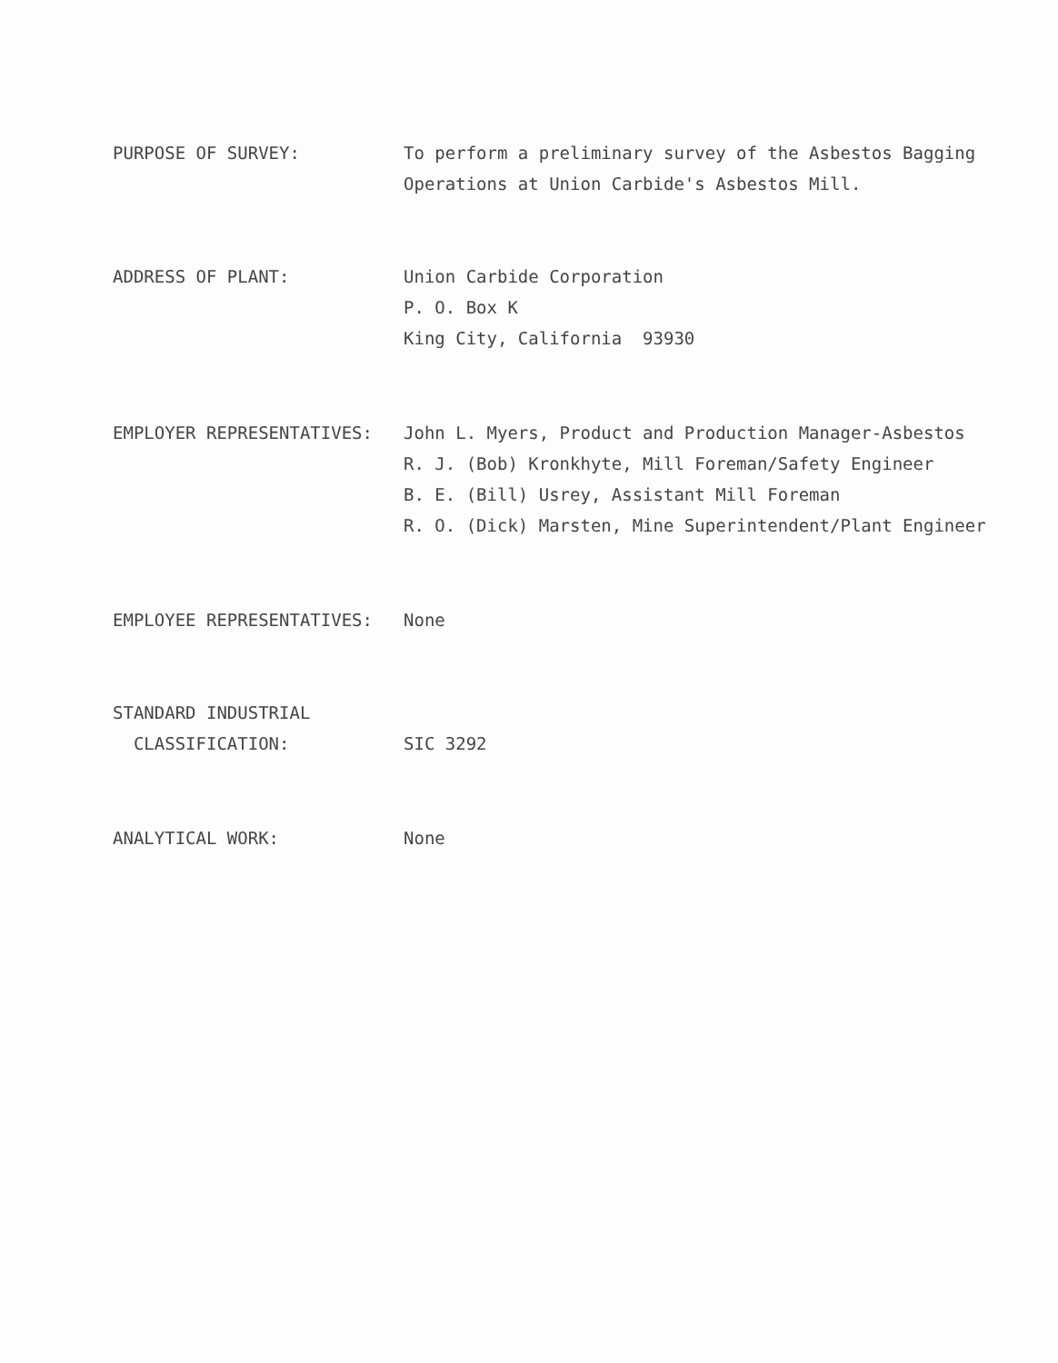PURPOSE OF SURVEY: To perform a preliminary survey of the Asbestos Bagging
Operations at Union Carbide's Asbestos Mill.
ADDRESS OF PLANT: Union Carbide Corporation
P. O. Box K
King City, California 93930
EMPLOYER REPRESENTATIVES: John L. Myers, Product and Production Manager-Asbestos
R. J. (Bob) Kronkhyte, Mill Foreman/Safety Engineer
B. E. (Bill) Usrey, Assistant Mill Foreman
R. O. (Dick) Marsten, Mine Superintendent/Plant Engineer
EMPLOYEE REPRESENTATIVES: None
STANDARD INDUSTRIAL
CLASSIFICATION:
SIC 3292
ANALYTICAL WORK: None